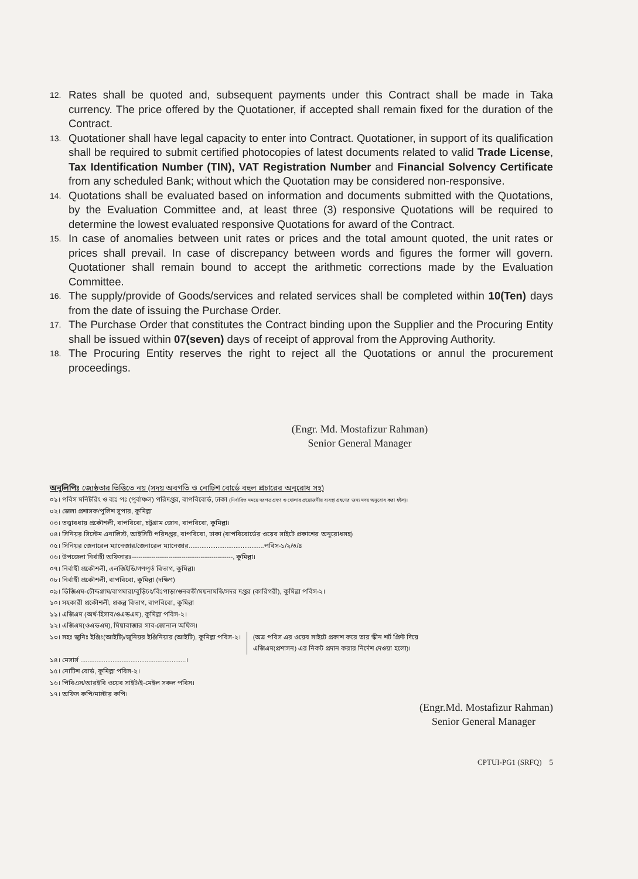12. Rates shall be quoted and, subsequent payments under this Contract shall be made in Taka currency. The price offered by the Quotationer, if accepted shall remain fixed for the duration of the Contract.
13. Quotationer shall have legal capacity to enter into Contract. Quotationer, in support of its qualification shall be required to submit certified photocopies of latest documents related to valid Trade License, Tax Identification Number (TIN), VAT Registration Number and Financial Solvency Certificate from any scheduled Bank; without which the Quotation may be considered non-responsive.
14. Quotations shall be evaluated based on information and documents submitted with the Quotations, by the Evaluation Committee and, at least three (3) responsive Quotations will be required to determine the lowest evaluated responsive Quotations for award of the Contract.
15. In case of anomalies between unit rates or prices and the total amount quoted, the unit rates or prices shall prevail. In case of discrepancy between words and figures the former will govern. Quotationer shall remain bound to accept the arithmetic corrections made by the Evaluation Committee.
16. The supply/provide of Goods/services and related services shall be completed within 10(Ten) days from the date of issuing the Purchase Order.
17. The Purchase Order that constitutes the Contract binding upon the Supplier and the Procuring Entity shall be issued within 07(seven) days of receipt of approval from the Approving Authority.
18. The Procuring Entity reserves the right to reject all the Quotations or annul the procurement proceedings.
(Engr. Md. Mostafizur Rahman)
Senior General Manager
অনুলিপিঃ জ্যেষ্ঠতার ভিত্তিতে নয় (সদয় অবগতি ও নোটিশ বোর্ডে বহুল প্রচারের অনুরোধ সহ)
০১। পবিস মনিটরিং ও ব্যঃ পঃ (পূর্বাঞ্চল) পরিদপ্তর, বাপবিবোর্ড, ঢাকা (নির্ধারিত সময়ে দরপত্র গ্রহণ ও খোলার প্রয়োজনীয় ব্যবস্থা গ্রহণের জন্য সদয় অনুরোধ করা হইল)।
০২। জেলা প্রশাসক/পুলিশ সুপার, কুমিল্লা
০৩। তত্ত্বাবধায় প্রকৌশলী, বাপবিবো, চট্টগ্রাম জোন, বাপবিবো, কুমিল্লা।
০৪। সিনিয়র সিস্টেম এনালিস্ট, আইসিটি পরিদপ্তর, বাপবিবো, ঢাকা (বাপবিবোর্ডের ওয়েব সাইটে প্রকাশের অনুরোধসহ)
০৫। সিনিয়র জেনারেল ম্যানেজার/জেনারেল ম্যানেজার..........................................পবিস-১/২/৩/৪
০৬। উপজেলা নির্বাহী অফিসারঃ-----------------------------------------------, কুমিল্লা।
০৭। নির্বাহী প্রকৌশলী, এলজিইডি/গণপূর্ত বিভাগ, কুমিল্লা।
০৮। নির্বাহী প্রকৌশলী, বাপবিবো, কুমিল্লা (দক্ষিণ)
০৯। ডিজিএম-চৌদ্দগ্রাম/বাগমারা/বুড়িচং/বিঃপাড়া/গুনবতী/ময়নামতি/সদর দপ্তর (কারিগরী), কুমিল্লা পবিস-২।
১০। সহকারী প্রকৌশলী, প্রকল্প বিভাগ, বাপবিবো, কুমিল্লা
১১। এজিএম (অর্থ-হিসাব/ওএন্ডএম), কুমিল্লা পবিস-২।
১২। এজিএম(ওএন্ডএম), মিয়াবাজার সাব-জোনাল অফিস।
১৩। সহঃ জুনিঃ ইঞ্জিঃ(আইটি)/জুনিয়র ইঞ্জিনিয়ার (আইটি), কুমিল্লা পবিস-২।
(অত্র পবিস এর ওয়েব সাইটে প্রকাশ করে তার স্কীন শর্ট প্রিন্ট দিয়ে
এজিএম(প্রশাসন) এর নিকট প্রদান করার নির্দেশ দেওয়া হলো)।
১৪। মেসার্স ...........................................................।
১৫। নোটিশ বোর্ড, কুমিল্লা পবিস-২।
১৬। পিবিএস/আরইবি ওয়েব সাইট/ই-মেইল সকল পবিস।
১৭। অফিস কপি/মাস্টার কপি।
(Engr.Md. Mostafizur Rahman)
Senior General Manager
CPTUI-PG1 (SRFQ) 5